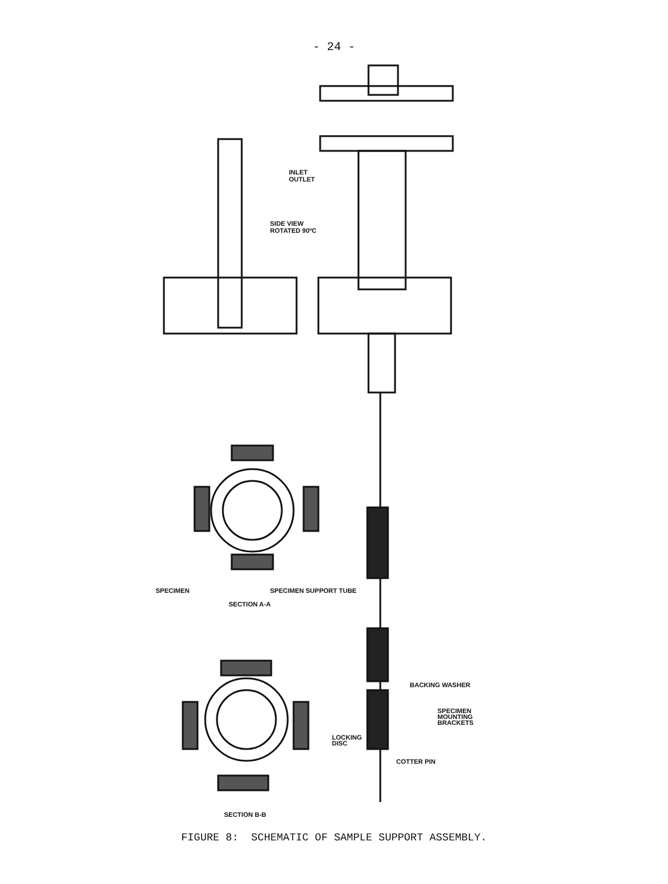- 24 -
INLET
OUTLET
SIDE VIEW
ROTATED 90ºC
SPECIMEN SPECIMEN SUPPORT TUBE
SECTION A-A
BACKING WASHER
SPECIMEN
MOUNTING
BRACKETS
LOCKING
DISC
COTTER PIN
SECTION B-B
FIGURE 8: SCHEMATIC OF SAMPLE SUPPORT ASSEMBLY.